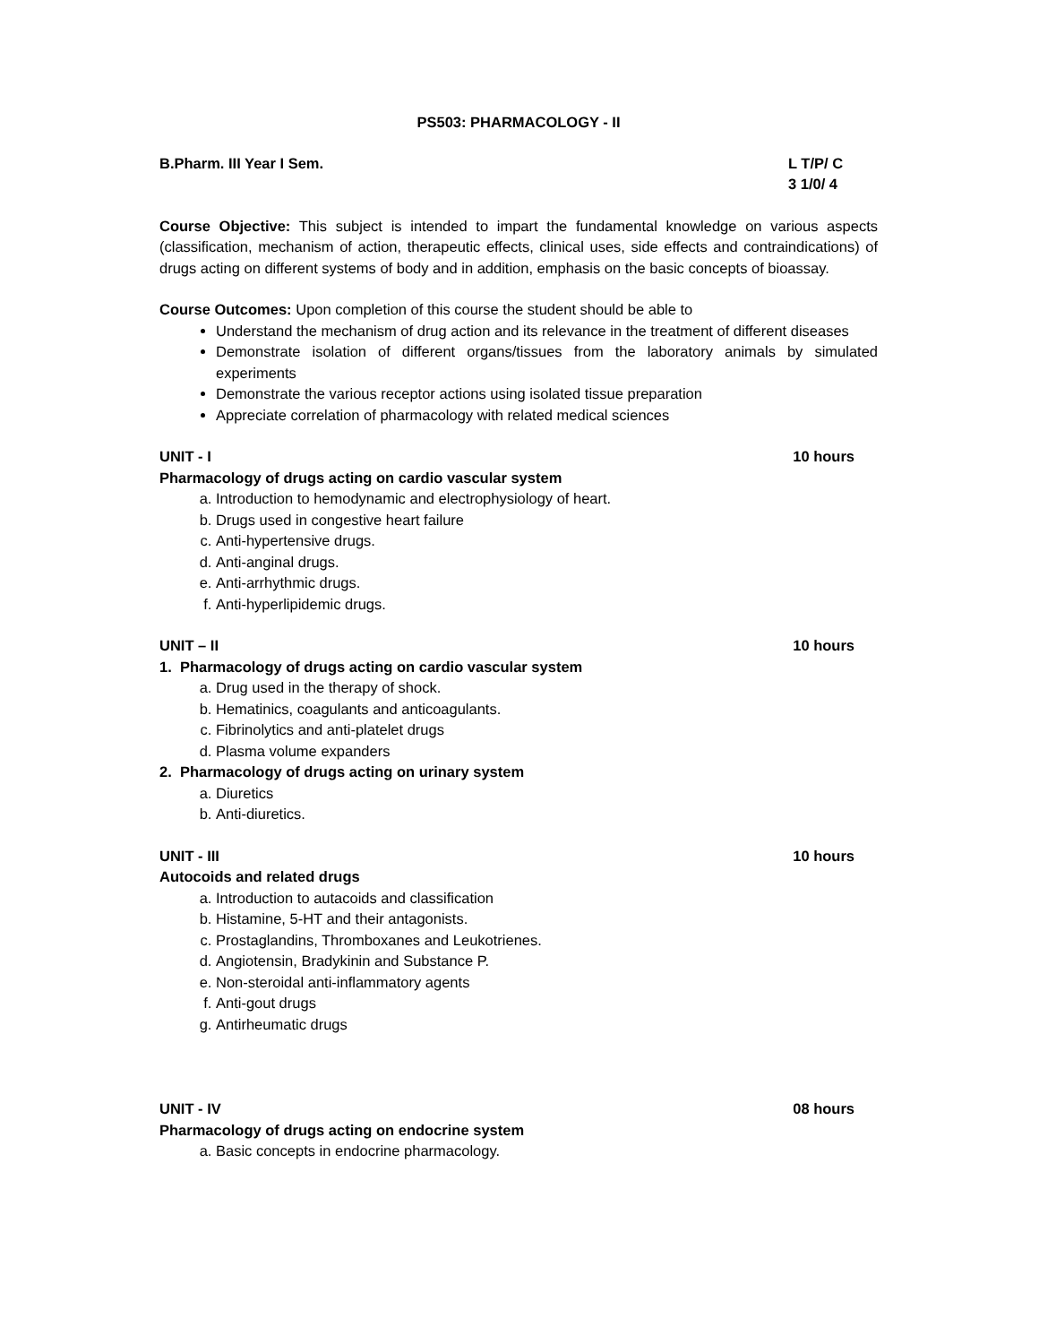PS503: PHARMACOLOGY - II
B.Pharm. III Year I Sem. L T/P/ C
3 1/0/ 4
Course Objective: This subject is intended to impart the fundamental knowledge on various aspects (classification, mechanism of action, therapeutic effects, clinical uses, side effects and contraindications) of drugs acting on different systems of body and in addition, emphasis on the basic concepts of bioassay.
Course Outcomes: Upon completion of this course the student should be able to
Understand the mechanism of drug action and its relevance in the treatment of different diseases
Demonstrate isolation of different organs/tissues from the laboratory animals by simulated experiments
Demonstrate the various receptor actions using isolated tissue preparation
Appreciate correlation of pharmacology with related medical sciences
UNIT - I 10 hours
Pharmacology of drugs acting on cardio vascular system
a. Introduction to hemodynamic and electrophysiology of heart.
b. Drugs used in congestive heart failure
c. Anti-hypertensive drugs.
d. Anti-anginal drugs.
e. Anti-arrhythmic drugs.
f. Anti-hyperlipidemic drugs.
UNIT – II 10 hours
1. Pharmacology of drugs acting on cardio vascular system
a. Drug used in the therapy of shock.
b. Hematinics, coagulants and anticoagulants.
c. Fibrinolytics and anti-platelet drugs
d. Plasma volume expanders
2. Pharmacology of drugs acting on urinary system
a. Diuretics
b. Anti-diuretics.
UNIT - III 10 hours
Autocoids and related drugs
a. Introduction to autacoids and classification
b. Histamine, 5-HT and their antagonists.
c. Prostaglandins, Thromboxanes and Leukotrienes.
d. Angiotensin, Bradykinin and Substance P.
e. Non-steroidal anti-inflammatory agents
f. Anti-gout drugs
g. Antirheumatic drugs
UNIT - IV 08 hours
Pharmacology of drugs acting on endocrine system
a. Basic concepts in endocrine pharmacology.